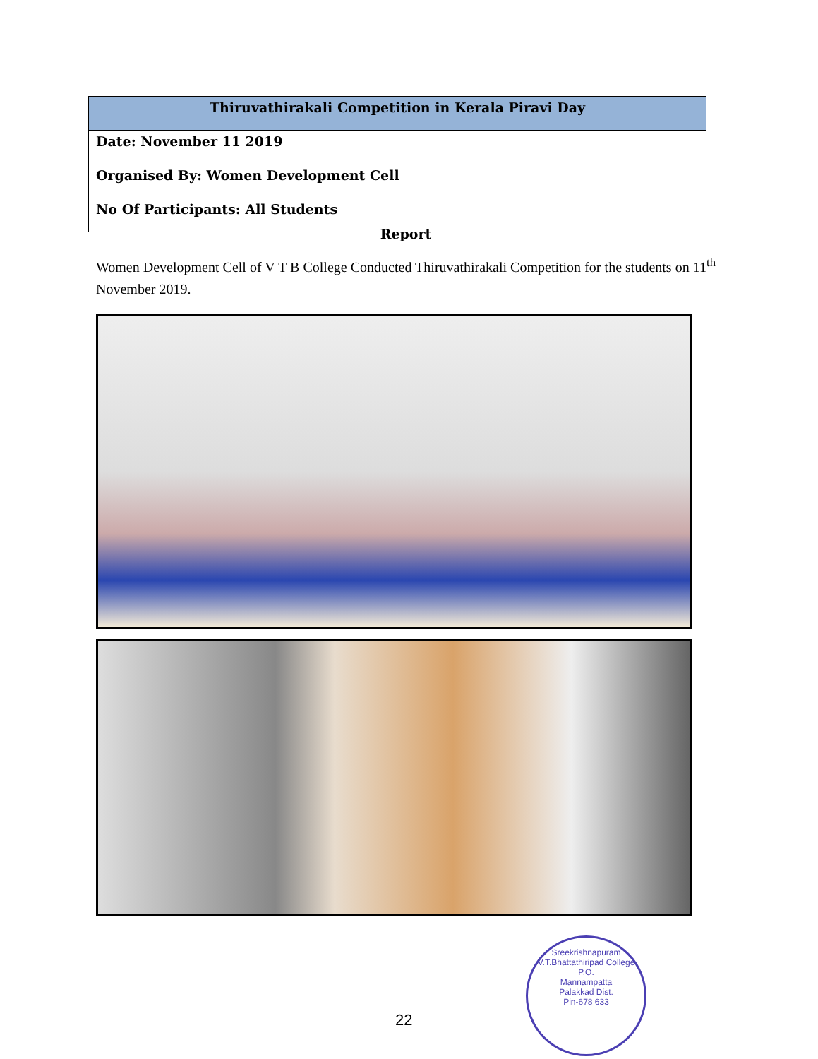| Thiruvathirakali Competition in Kerala Piravi Day |
| --- |
| Date: November 11 2019 |
| Organised By: Women Development Cell |
| No Of Participants: All Students |
Report
Women Development Cell of V T B College Conducted Thiruvathirakali Competition for the students on 11<sup>th</sup> November 2019.
22
Sreekrishnapuram V.T.Bhattathiripad College
P.O.
Mannampatta
Palakkad Dist.
Pin-678 633